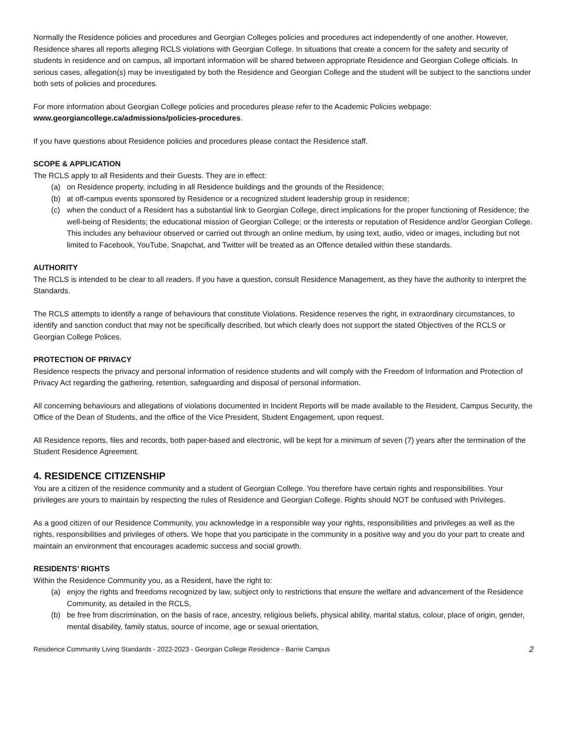Normally the Residence policies and procedures and Georgian Colleges policies and procedures act independently of one another. However, Residence shares all reports alleging RCLS violations with Georgian College. In situations that create a concern for the safety and security of students in residence and on campus, all important information will be shared between appropriate Residence and Georgian College officials. In serious cases, allegation(s) may be investigated by both the Residence and Georgian College and the student will be subject to the sanctions under both sets of policies and procedures.
For more information about Georgian College policies and procedures please refer to the Academic Policies webpage:
www.georgiancollege.ca/admissions/policies-procedures.
If you have questions about Residence policies and procedures please contact the Residence staff.
SCOPE & APPLICATION
The RCLS apply to all Residents and their Guests. They are in effect:
(a) on Residence property, including in all Residence buildings and the grounds of the Residence;
(b) at off-campus events sponsored by Residence or a recognized student leadership group in residence;
(c) when the conduct of a Resident has a substantial link to Georgian College, direct implications for the proper functioning of Residence; the well-being of Residents; the educational mission of Georgian College; or the interests or reputation of Residence and/or Georgian College. This includes any behaviour observed or carried out through an online medium, by using text, audio, video or images, including but not limited to Facebook, YouTube, Snapchat, and Twitter will be treated as an Offence detailed within these standards.
AUTHORITY
The RCLS is intended to be clear to all readers. If you have a question, consult Residence Management, as they have the authority to interpret the Standards.
The RCLS attempts to identify a range of behaviours that constitute Violations. Residence reserves the right, in extraordinary circumstances, to identify and sanction conduct that may not be specifically described, but which clearly does not support the stated Objectives of the RCLS or Georgian College Polices.
PROTECTION OF PRIVACY
Residence respects the privacy and personal information of residence students and will comply with the Freedom of Information and Protection of Privacy Act regarding the gathering, retention, safeguarding and disposal of personal information.
All concerning behaviours and allegations of violations documented in Incident Reports will be made available to the Resident, Campus Security, the Office of the Dean of Students, and the office of the Vice President, Student Engagement, upon request.
All Residence reports, files and records, both paper-based and electronic, will be kept for a minimum of seven (7) years after the termination of the Student Residence Agreement.
4. RESIDENCE CITIZENSHIP
You are a citizen of the residence community and a student of Georgian College. You therefore have certain rights and responsibilities. Your privileges are yours to maintain by respecting the rules of Residence and Georgian College. Rights should NOT be confused with Privileges.
As a good citizen of our Residence Community, you acknowledge in a responsible way your rights, responsibilities and privileges as well as the rights, responsibilities and privileges of others. We hope that you participate in the community in a positive way and you do your part to create and maintain an environment that encourages academic success and social growth.
RESIDENTS’ RIGHTS
Within the Residence Community you, as a Resident, have the right to:
(a) enjoy the rights and freedoms recognized by law, subject only to restrictions that ensure the welfare and advancement of the Residence Community, as detailed in the RCLS,
(b) be free from discrimination, on the basis of race, ancestry, religious beliefs, physical ability, marital status, colour, place of origin, gender, mental disability, family status, source of income, age or sexual orientation,
Residence Community Living Standards - 2022-2023 - Georgian College Residence - Barrie Campus 2